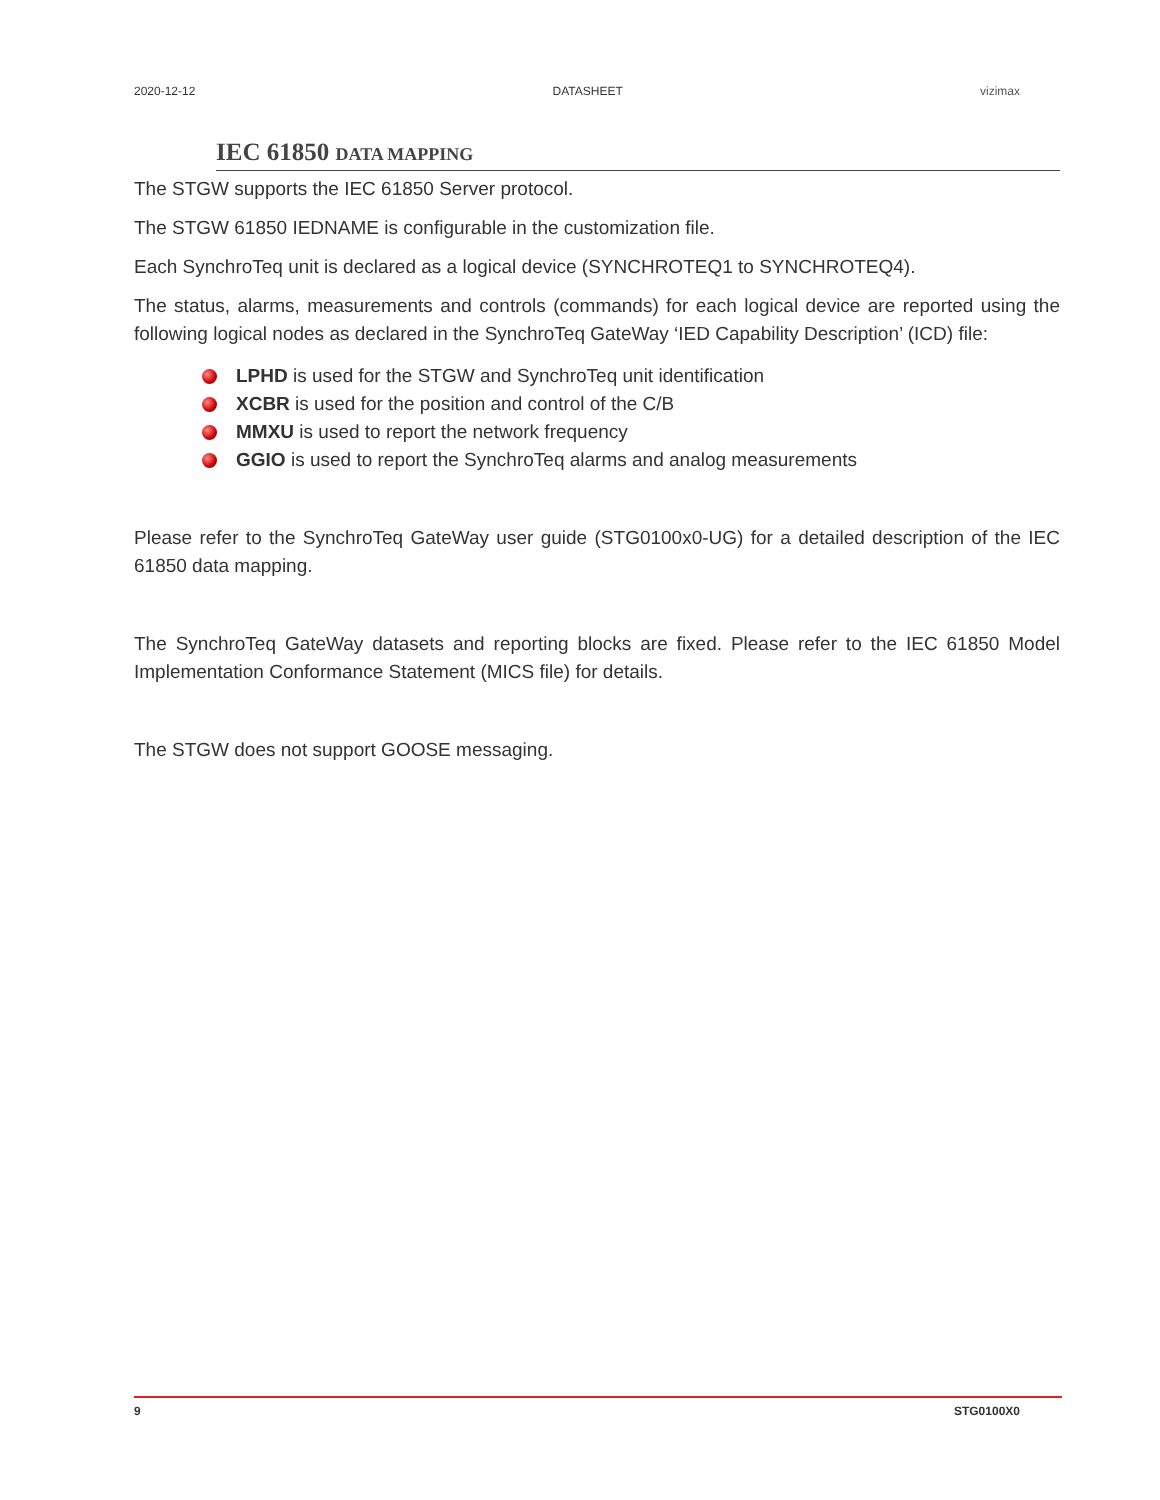2020-12-12 DATASHEET vizimax
IEC 61850 DATA MAPPING
The STGW supports the IEC 61850 Server protocol.
The STGW 61850 IEDNAME is configurable in the customization file.
Each SynchroTeq unit is declared as a logical device (SYNCHROTEQ1 to SYNCHROTEQ4).
The status, alarms, measurements and controls (commands) for each logical device are reported using the following logical nodes as declared in the SynchroTeq GateWay ‘IED Capability Description’ (ICD) file:
LPHD is used for the STGW and SynchroTeq unit identification
XCBR is used for the position and control of the C/B
MMXU is used to report the network frequency
GGIO is used to report the SynchroTeq alarms and analog measurements
Please refer to the SynchroTeq GateWay user guide (STG0100x0-UG) for a detailed description of the IEC 61850 data mapping.
The SynchroTeq GateWay datasets and reporting blocks are fixed. Please refer to the IEC 61850 Model Implementation Conformance Statement (MICS file) for details.
The STGW does not support GOOSE messaging.
9 STG0100X0